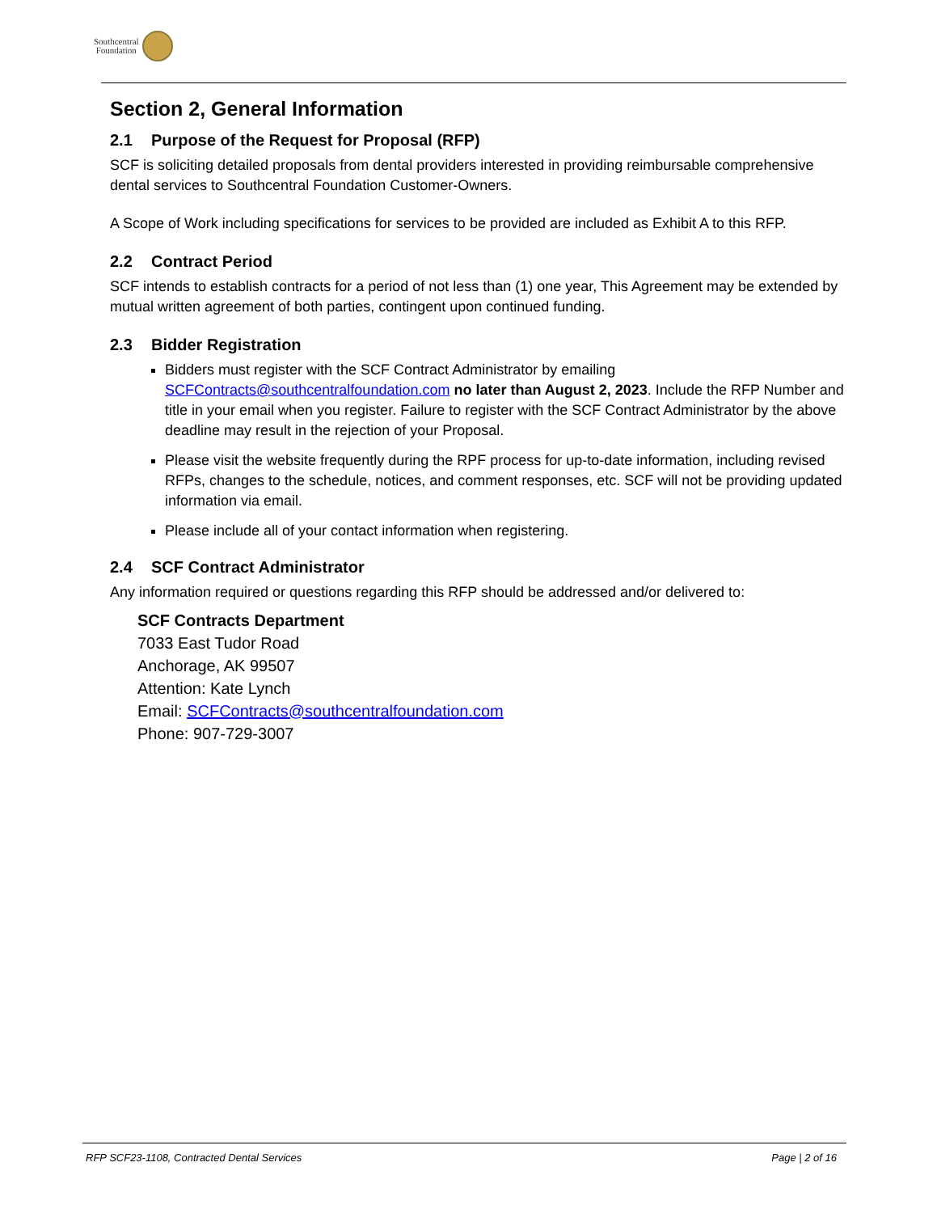Southcentral
Foundation
Section 2, General Information
2.1 Purpose of the Request for Proposal (RFP)
SCF is soliciting detailed proposals from dental providers interested in providing reimbursable comprehensive dental services to Southcentral Foundation Customer-Owners.
A Scope of Work including specifications for services to be provided are included as Exhibit A to this RFP.
2.2 Contract Period
SCF intends to establish contracts for a period of not less than (1) one year, This Agreement may be extended by mutual written agreement of both parties, contingent upon continued funding.
2.3 Bidder Registration
Bidders must register with the SCF Contract Administrator by emailing SCFContracts@southcentralfoundation.com no later than August 2, 2023. Include the RFP Number and title in your email when you register. Failure to register with the SCF Contract Administrator by the above deadline may result in the rejection of your Proposal.
Please visit the website frequently during the RPF process for up-to-date information, including revised RFPs, changes to the schedule, notices, and comment responses, etc. SCF will not be providing updated information via email.
Please include all of your contact information when registering.
2.4 SCF Contract Administrator
Any information required or questions regarding this RFP should be addressed and/or delivered to:
SCF Contracts Department
7033 East Tudor Road
Anchorage, AK 99507
Attention: Kate Lynch
Email: SCFContracts@southcentralfoundation.com
Phone: 907-729-3007
RFP SCF23-1108, Contracted Dental Services Page | 2 of 16